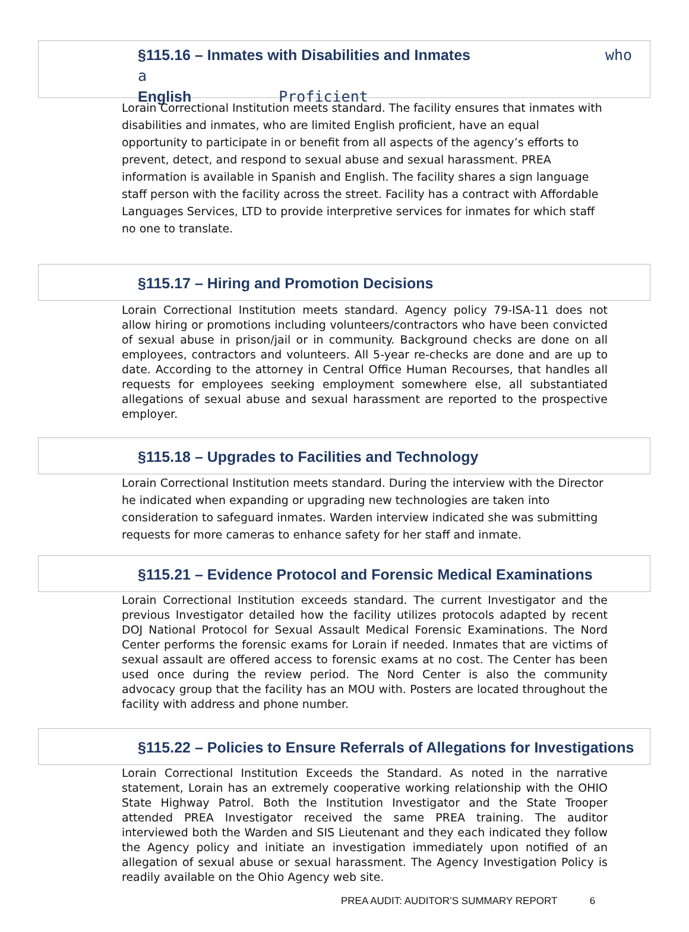§115.16 – Inmates with Disabilities and Inmates who a
English Proficient
Lorain Correctional Institution meets standard. The facility ensures that inmates with disabilities and inmates, who are limited English proficient, have an equal opportunity to participate in or benefit from all aspects of the agency’s efforts to prevent, detect, and respond to sexual abuse and sexual harassment. PREA information is available in Spanish and English. The facility shares a sign language staff person with the facility across the street. Facility has a contract with Affordable Languages Services, LTD to provide interpretive services for inmates for which staff no one to translate.
§115.17 – Hiring and Promotion Decisions
Lorain Correctional Institution meets standard. Agency policy 79-ISA-11 does not allow hiring or promotions including volunteers/contractors who have been convicted of sexual abuse in prison/jail or in community. Background checks are done on all employees, contractors and volunteers. All 5-year re-checks are done and are up to date. According to the attorney in Central Office Human Recourses, that handles all requests for employees seeking employment somewhere else, all substantiated allegations of sexual abuse and sexual harassment are reported to the prospective employer.
§115.18 – Upgrades to Facilities and Technology
Lorain Correctional Institution meets standard. During the interview with the Director he indicated when expanding or upgrading new technologies are taken into consideration to safeguard inmates. Warden interview indicated she was submitting requests for more cameras to enhance safety for her staff and inmate.
§115.21 – Evidence Protocol and Forensic Medical Examinations
Lorain Correctional Institution exceeds standard. The current Investigator and the previous Investigator detailed how the facility utilizes protocols adapted by recent DOJ National Protocol for Sexual Assault Medical Forensic Examinations. The Nord Center performs the forensic exams for Lorain if needed. Inmates that are victims of sexual assault are offered access to forensic exams at no cost. The Center has been used once during the review period. The Nord Center is also the community advocacy group that the facility has an MOU with. Posters are located throughout the facility with address and phone number.
§115.22 – Policies to Ensure Referrals of Allegations for Investigations
Lorain Correctional Institution Exceeds the Standard. As noted in the narrative statement, Lorain has an extremely cooperative working relationship with the OHIO State Highway Patrol. Both the Institution Investigator and the State Trooper attended PREA Investigator received the same PREA training. The auditor interviewed both the Warden and SIS Lieutenant and they each indicated they follow the Agency policy and initiate an investigation immediately upon notified of an allegation of sexual abuse or sexual harassment. The Agency Investigation Policy is readily available on the Ohio Agency web site.
PREA AUDIT: AUDITOR’S SUMMARY REPORT 6